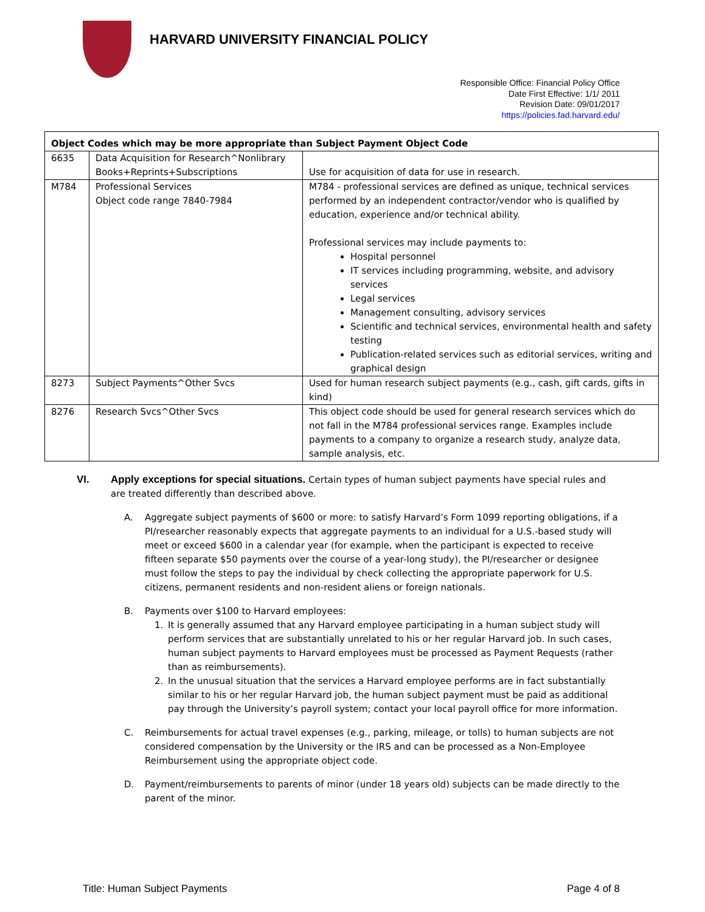HARVARD UNIVERSITY FINANCIAL POLICY
Responsible Office: Financial Policy Office
Date First Effective: 1/1/ 2011
Revision Date: 09/01/2017
https://policies.fad.harvard.edu/
| Object Codes which may be more appropriate than Subject Payment Object Code | | |
| --- | --- | --- |
| 6635 | Data Acquisition for Research^Nonlibrary Books+Reprints+Subscriptions | Use for acquisition of data for use in research. |
| M784 | Professional Services Object code range 7840-7984 | M784 - professional services are defined as unique, technical services performed by an independent contractor/vendor who is qualified by education, experience and/or technical ability. Professional services may include payments to: Hospital personnel IT services including programming, website, and advisory services Legal services Management consulting, advisory services Scientific and technical services, environmental health and safety testing Publication-related services such as editorial services, writing and graphical design |
| 8273 | Subject Payments^Other Svcs | Used for human research subject payments (e.g., cash, gift cards, gifts in kind) |
| 8276 | Research Svcs^Other Svcs | This object code should be used for general research services which do not fall in the M784 professional services range. Examples include payments to a company to organize a research study, analyze data, sample analysis, etc. |
VI. Apply exceptions for special situations. Certain types of human subject payments have special rules and are treated differently than described above.
A. Aggregate subject payments of $600 or more: to satisfy Harvard’s Form 1099 reporting obligations, if a PI/researcher reasonably expects that aggregate payments to an individual for a U.S.-based study will meet or exceed $600 in a calendar year (for example, when the participant is expected to receive fifteen separate $50 payments over the course of a year-long study), the PI/researcher or designee must follow the steps to pay the individual by check collecting the appropriate paperwork for U.S. citizens, permanent residents and non-resident aliens or foreign nationals.
B. Payments over $100 to Harvard employees:
1. It is generally assumed that any Harvard employee participating in a human subject study will perform services that are substantially unrelated to his or her regular Harvard job. In such cases, human subject payments to Harvard employees must be processed as Payment Requests (rather than as reimbursements).
2. In the unusual situation that the services a Harvard employee performs are in fact substantially similar to his or her regular Harvard job, the human subject payment must be paid as additional pay through the University’s payroll system; contact your local payroll office for more information.
C. Reimbursements for actual travel expenses (e.g., parking, mileage, or tolls) to human subjects are not considered compensation by the University or the IRS and can be processed as a Non-Employee Reimbursement using the appropriate object code.
D. Payment/reimbursements to parents of minor (under 18 years old) subjects can be made directly to the parent of the minor.
Title: Human Subject Payments Page 4 of 8